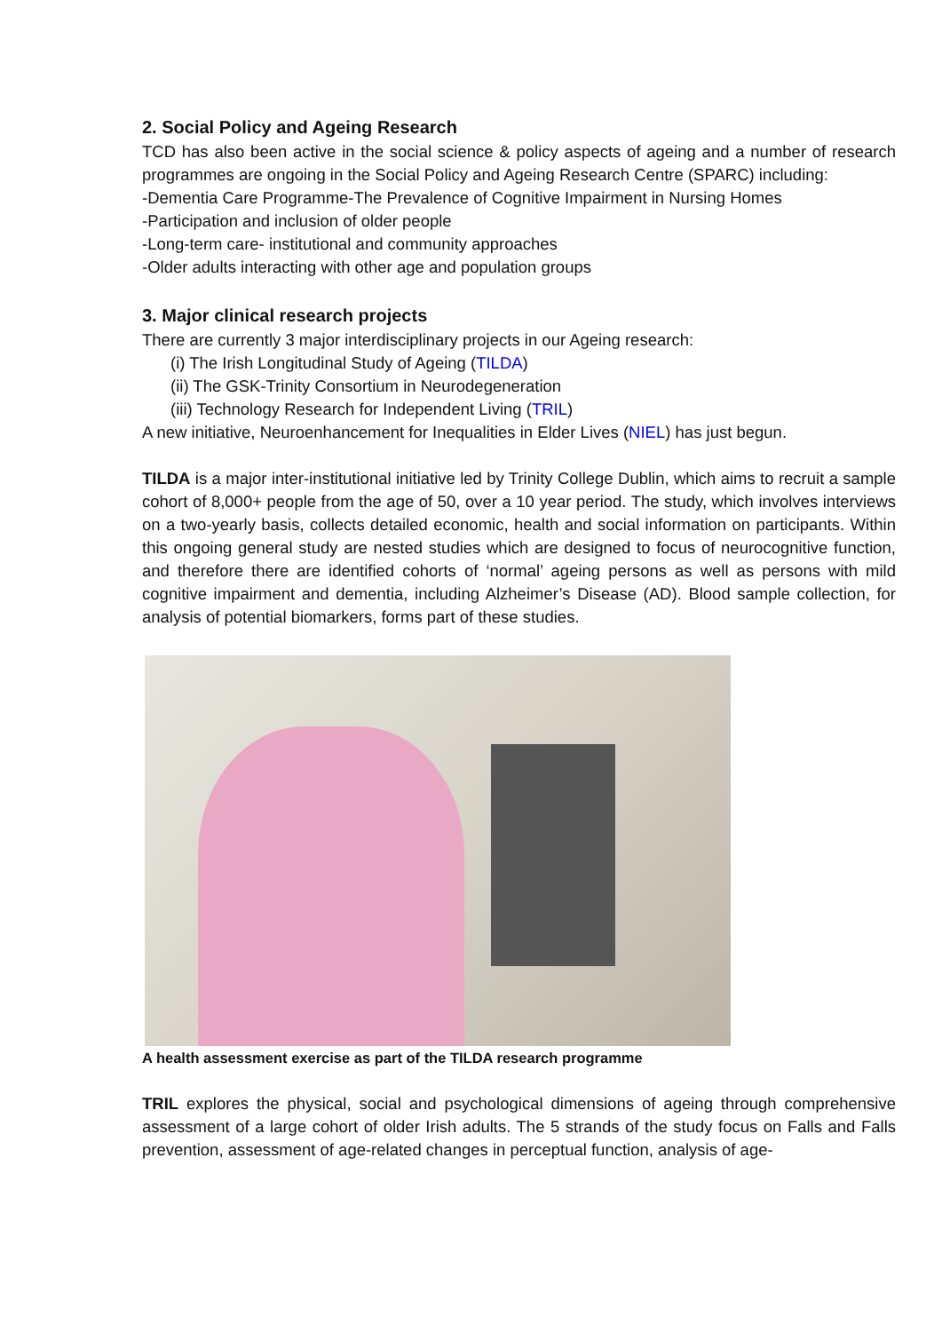2. Social Policy and Ageing Research
TCD has also been active in the social science & policy aspects of ageing and a number of research programmes are ongoing in the Social Policy and Ageing Research Centre (SPARC) including:
-Dementia Care Programme-The Prevalence of Cognitive Impairment in Nursing Homes
-Participation and inclusion of older people
-Long-term care- institutional and community approaches
-Older adults interacting with other age and population groups
3. Major clinical research projects
There are currently 3 major interdisciplinary projects in our Ageing research:
(i) The Irish Longitudinal Study of Ageing (TILDA)
(ii) The GSK-Trinity Consortium in Neurodegeneration
(iii) Technology Research for Independent Living (TRIL)
A new initiative, Neuroenhancement for Inequalities in Elder Lives (NIEL) has just begun.
TILDA is a major inter-institutional initiative led by Trinity College Dublin, which aims to recruit a sample cohort of 8,000+ people from the age of 50, over a 10 year period. The study, which involves interviews on a two-yearly basis, collects detailed economic, health and social information on participants. Within this ongoing general study are nested studies which are designed to focus of neurocognitive function, and therefore there are identified cohorts of ‘normal’ ageing persons as well as persons with mild cognitive impairment and dementia, including Alzheimer’s Disease (AD). Blood sample collection, for analysis of potential biomarkers, forms part of these studies.
A health assessment exercise as part of the TILDA research programme
TRIL explores the physical, social and psychological dimensions of ageing through comprehensive assessment of a large cohort of older Irish adults. The 5 strands of the study focus on Falls and Falls prevention, assessment of age-related changes in perceptual function, analysis of age-